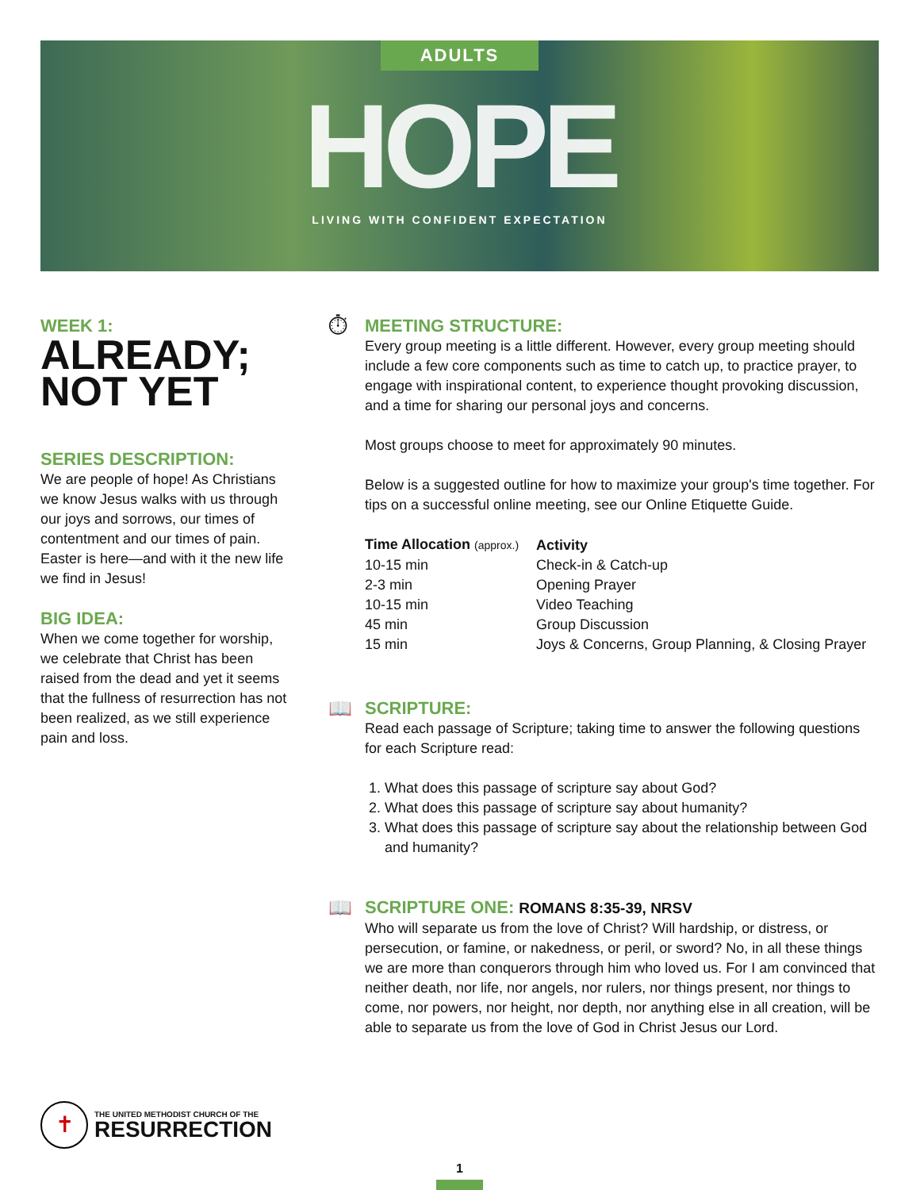ADULTS
HOPE
LIVING WITH CONFIDENT EXPECTATION
WEEK 1:
ALREADY;
NOT YET
SERIES DESCRIPTION:
We are people of hope! As Christians we know Jesus walks with us through our joys and sorrows, our times of contentment and our times of pain. Easter is here—and with it the new life we find in Jesus!
BIG IDEA:
When we come together for worship, we celebrate that Christ has been raised from the dead and yet it seems that the fullness of resurrection has not been realized, as we still experience pain and loss.
⏱
MEETING STRUCTURE:
Every group meeting is a little different. However, every group meeting should include a few core components such as time to catch up, to practice prayer, to engage with inspirational content, to experience thought provoking discussion, and a time for sharing our personal joys and concerns.
Most groups choose to meet for approximately 90 minutes.
Below is a suggested outline for how to maximize your group's time together. For tips on a successful online meeting, see our Online Etiquette Guide.
| Time Allocation (approx.) | Activity |
| --- | --- |
| 10-15 min | Check-in & Catch-up |
| 2-3 min | Opening Prayer |
| 10-15 min | Video Teaching |
| 45 min | Group Discussion |
| 15 min | Joys & Concerns, Group Planning, & Closing Prayer |
📖
SCRIPTURE:
Read each passage of Scripture; taking time to answer the following questions for each Scripture read:
1. What does this passage of scripture say about God?
2. What does this passage of scripture say about humanity?
3. What does this passage of scripture say about the relationship between God and humanity?
📖
SCRIPTURE ONE: ROMANS 8:35-39, NRSV
Who will separate us from the love of Christ? Will hardship, or distress, or persecution, or famine, or nakedness, or peril, or sword? No, in all these things we are more than conquerors through him who loved us. For I am convinced that neither death, nor life, nor angels, nor rulers, nor things present, nor things to come, nor powers, nor height, nor depth, nor anything else in all creation, will be able to separate us from the love of God in Christ Jesus our Lord.
✝
THE UNITED METHODIST CHURCH OF THE
RESURRECTION
1